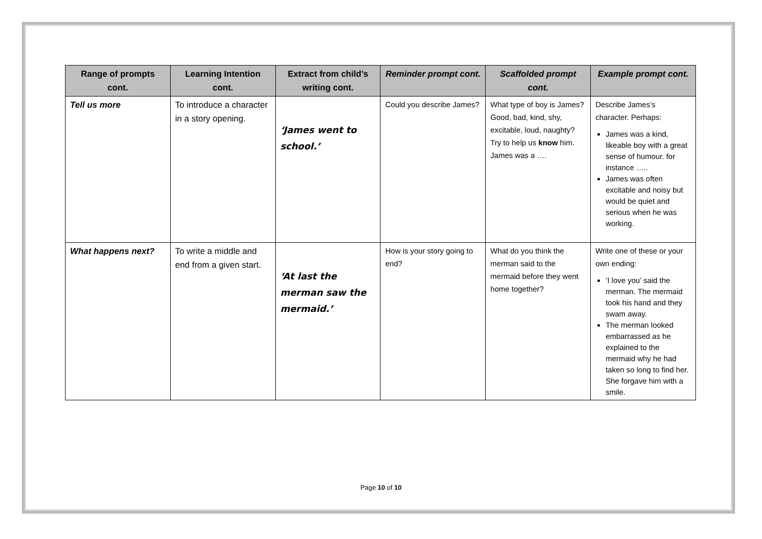| Range of prompts cont. | Learning Intention cont. | Extract from child’s writing cont. | Reminder prompt cont. | Scaffolded prompt cont. | Example prompt cont. |
| --- | --- | --- | --- | --- | --- |
| Tell us more | To introduce a character in a story opening. | ‘James went to school.’ | Could you describe James? | What type of boy is James? Good, bad, kind, shy, excitable, loud, naughty? Try to help us know him. James was a …. | Describe James’s character. Perhaps: James was a kind, likeable boy with a great sense of humour. for instance ….. James was often excitable and noisy but would be quiet and serious when he was working. |
| What happens next? | To write a middle and end from a given start. | ‘At last the merman saw the mermaid.’ | How is your story going to end? | What do you think the merman said to the mermaid before they went home together? | Write one of these or your own ending: ‘I love you’ said the merman. The mermaid took his hand and they swam away. The merman looked embarrassed as he explained to the mermaid why he had taken so long to find her. She forgave him with a smile. |
Page 10 of 10